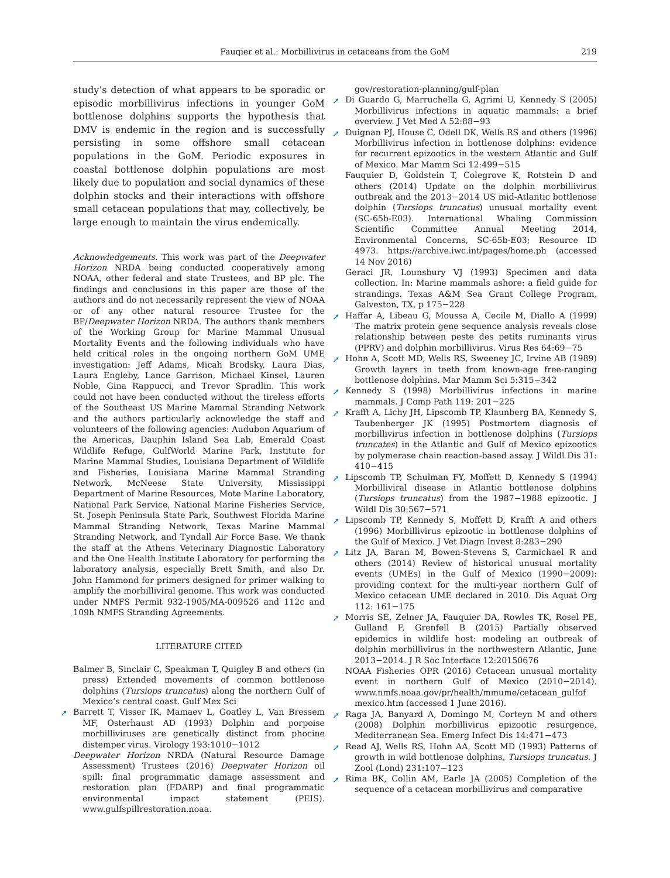Fauqier et al.: Morbillivirus in cetaceans from the GoM 219
study’s detection of what appears to be sporadic or episodic morbillivirus infections in younger GoM bottlenose dolphins supports the hypothesis that DMV is endemic in the region and is successfully persisting in some offshore small cetacean populations in the GoM. Periodic exposures in coastal bottlenose dolphin populations are most likely due to population and social dynamics of these dolphin stocks and their interactions with offshore small cetacean populations that may, collectively, be large enough to maintain the virus endemically.
Acknowledgements. This work was part of the Deepwater Horizon NRDA being conducted cooperatively among NOAA, other federal and state Trustees, and BP plc. The findings and conclusions in this paper are those of the authors and do not necessarily represent the view of NOAA or of any other natural resource Trustee for the BP/Deepwater Horizon NRDA. The authors thank members of the Working Group for Marine Mammal Unusual Mortality Events and the following individuals who have held critical roles in the ongoing northern GoM UME investigation: Jeff Adams, Micah Brodsky, Laura Dias, Laura Engleby, Lance Garrison, Michael Kinsel, Lauren Noble, Gina Rappucci, and Trevor Spradlin. This work could not have been conducted without the tireless efforts of the Southeast US Marine Mammal Stranding Network and the authors particularly acknowledge the staff and volunteers of the following agencies: Audubon Aquarium of the Americas, Dauphin Island Sea Lab, Emerald Coast Wildlife Refuge, GulfWorld Marine Park, Institute for Marine Mammal Studies, Louisiana Department of Wildlife and Fisheries, Louisiana Marine Mammal Stranding Network, McNeese State University, Mississippi Department of Marine Resources, Mote Marine Laboratory, National Park Service, National Marine Fisheries Service, St. Joseph Peninsula State Park, Southwest Florida Marine Mammal Stranding Network, Texas Marine Mammal Stranding Network, and Tyndall Air Force Base. We thank the staff at the Athens Veterinary Diagnostic Laboratory and the One Health Institute Laboratory for performing the laboratory analysis, especially Brett Smith, and also Dr. John Hammond for primers designed for primer walking to amplify the morbilliviral genome. This work was conducted under NMFS Permit 932-1905/MA-009526 and 112c and 109h NMFS Stranding Agreements.
LITERATURE CITED
Balmer B, Sinclair C, Speakman T, Quigley B and others (in press) Extended movements of common bottlenose dolphins (Tursiops truncatus) along the northern Gulf of Mexico’s central coast. Gulf Mex Sci
➚ Barrett T, Visser IK, Mamaev L, Goatley L, Van Bressem MF, Osterhaust AD (1993) Dolphin and porpoise morbilliviruses are genetically distinct from phocine distemper virus. Virology 193:1010−1012
Deepwater Horizon NRDA (Natural Resource Damage Assessment) Trustees (2016) Deepwater Horizon oil spill: final programmatic damage assessment and restoration plan (FDARP) and final programmatic environmental impact statement (PEIS). www.gulfspillrestoration.noaa.
gov/restoration-planning/gulf-plan
➚ Di Guardo G, Marruchella G, Agrimi U, Kennedy S (2005) Morbillivirus infections in aquatic mammals: a brief overview. J Vet Med A 52:88−93
➚ Duignan PJ, House C, Odell DK, Wells RS and others (1996) Morbillivirus infection in bottlenose dolphins: evidence for recurrent epizootics in the western Atlantic and Gulf of Mexico. Mar Mamm Sci 12:499−515
Fauquier D, Goldstein T, Colegrove K, Rotstein D and others (2014) Update on the dolphin morbillivirus outbreak and the 2013−2014 US mid-Atlantic bottlenose dolphin (Tursiops truncatus) unusual mortality event (SC-65b-E03). International Whaling Commission Scientific Committee Annual Meeting 2014, Environmental Concerns, SC-65b-E03; Resource ID 4973. https://archive.iwc.int/pages/home.ph (accessed 14 Nov 2016)
Geraci JR, Lounsbury VJ (1993) Specimen and data collection. In: Marine mammals ashore: a field guide for strandings. Texas A&M Sea Grant College Program, Galveston, TX, p 175−228
➚ Haffar A, Libeau G, Moussa A, Cecile M, Diallo A (1999) The matrix protein gene sequence analysis reveals close relationship between peste des petits ruminants virus (PPRV) and dolphin morbillivirus. Virus Res 64:69−75
➚ Hohn A, Scott MD, Wells RS, Sweeney JC, Irvine AB (1989) Growth layers in teeth from known-age free-ranging bottlenose dolphins. Mar Mamm Sci 5:315−342
➚ Kennedy S (1998) Morbillivirus infections in marine mammals. J Comp Path 119: 201−225
➚ Krafft A, Lichy JH, Lipscomb TP, Klaunberg BA, Kennedy S, Taubenberger JK (1995) Postmortem diagnosis of morbillivirus infection in bottlenose dolphins (Tursiops truncates) in the Atlantic and Gulf of Mexico epizootics by polymerase chain reaction-based assay. J Wildl Dis 31: 410−415
➚ Lipscomb TP, Schulman FY, Moffett D, Kennedy S (1994) Morbilliviral disease in Atlantic bottlenose dolphins (Tursiops truncatus) from the 1987−1988 epizootic. J Wildl Dis 30:567−571
➚ Lipscomb TP, Kennedy S, Moffett D, Krafft A and others (1996) Morbillivirus epizootic in bottlenose dolphins of the Gulf of Mexico. J Vet Diagn Invest 8:283−290
➚ Litz JA, Baran M, Bowen-Stevens S, Carmichael R and others (2014) Review of historical unusual mortality events (UMEs) in the Gulf of Mexico (1990−2009): providing context for the multi-year northern Gulf of Mexico cetacean UME declared in 2010. Dis Aquat Org 112: 161−175
➚ Morris SE, Zelner JA, Fauquier DA, Rowles TK, Rosel PE, Gulland F, Grenfell B (2015) Partially observed epidemics in wildlife host: modeling an outbreak of dolphin morbillivirus in the northwestern Atlantic, June 2013−2014. J R Soc Interface 12:20150676
NOAA Fisheries OPR (2016) Cetacean unusual mortality event in northern Gulf of Mexico (2010−2014). www.nmfs.noaa.gov/pr/health/mmume/cetacean_gulfof mexico.htm (accessed 1 June 2016).
➚ Raga JA, Banyard A, Domingo M, Corteyn M and others (2008) Dolphin morbillivirus epizootic resurgence, Mediterranean Sea. Emerg Infect Dis 14:471−473
➚ Read AJ, Wells RS, Hohn AA, Scott MD (1993) Patterns of growth in wild bottlenose dolphins, Tursiops truncatus. J Zool (Lond) 231:107−123
➚ Rima BK, Collin AM, Earle JA (2005) Completion of the sequence of a cetacean morbillivirus and comparative